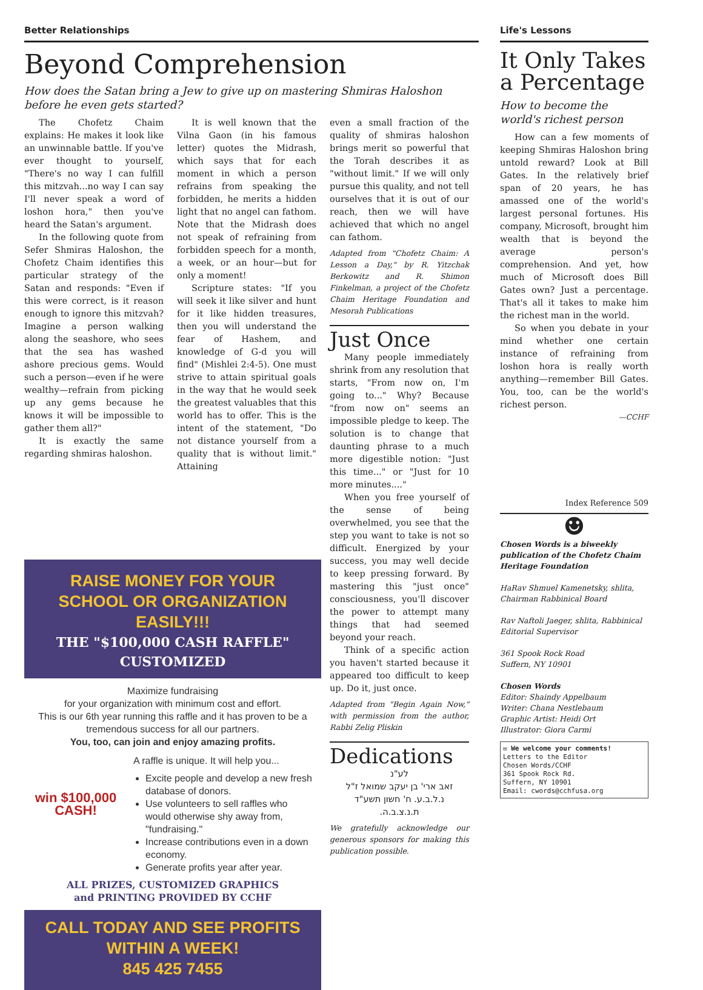Better Relationships
Beyond Comprehension
How does the Satan bring a Jew to give up on mastering Shmiras Haloshon before he even gets started?
The Chofetz Chaim explains: He makes it look like an unwinnable battle. If you've ever thought to yourself, "There's no way I can fulfill this mitzvah...no way I can say I'll never speak a word of loshon hora," then you've heard the Satan's argument.
In the following quote from Sefer Shmiras Haloshon, the Chofetz Chaim identifies this particular strategy of the Satan and responds: "Even if this were correct, is it reason enough to ignore this mitzvah? Imagine a person walking along the seashore, who sees that the sea has washed ashore precious gems. Would such a person—even if he were wealthy—refrain from picking up any gems because he knows it will be impossible to gather them all?"
It is exactly the same regarding shmiras haloshon.
It is well known that the Vilna Gaon (in his famous letter) quotes the Midrash, which says that for each moment in which a person refrains from speaking the forbidden, he merits a hidden light that no angel can fathom. Note that the Midrash does not speak of refraining from forbidden speech for a month, a week, or an hour—but for only a moment!
Scripture states: "If you will seek it like silver and hunt for it like hidden treasures, then you will understand the fear of Hashem, and knowledge of G-d you will find" (Mishlei 2:4-5). One must strive to attain spiritual goals in the way that he would seek the greatest valuables that this world has to offer. This is the intent of the statement, "Do not distance yourself from a quality that is without limit." Attaining
even a small fraction of the quality of shmiras haloshon brings merit so powerful that the Torah describes it as "without limit." If we will only pursue this quality, and not tell ourselves that it is out of our reach, then we will have achieved that which no angel can fathom.
Adapted from "Chofetz Chaim: A Lesson a Day," by R. Yitzchak Berkowitz and R. Shimon Finkelman, a project of the Chofetz Chaim Heritage Foundation and Mesorah Publications
Just Once
Many people immediately shrink from any resolution that starts, "From now on, I'm going to..." Why? Because "from now on" seems an impossible pledge to keep. The solution is to change that daunting phrase to a much more digestible notion: "Just this time..." or "Just for 10 more minutes...."
When you free yourself of the sense of being overwhelmed, you see that the step you want to take is not so difficult. Energized by your success, you may well decide to keep pressing forward. By mastering this "just once" consciousness, you'll discover the power to attempt many things that had seemed beyond your reach.
Think of a specific action you haven't started because it appeared too difficult to keep up. Do it, just once.
Adapted from "Begin Again Now," with permission from the author, Rabbi Zelig Pliskin
Dedications
לע"נ
זאב ארי' בן יעקב שמואל ז"ל
נ.ל.ב.ע. ח' חשון תשע"ד
ת.נ.צ.ב.ה.
We gratefully acknowledge our generous sponsors for making this publication possible.
RAISE MONEY FOR YOUR
SCHOOL OR ORGANIZATION EASILY!!!
THE "$100,000 CASH RAFFLE"
CUSTOMIZED
Maximize fundraising
for your organization with minimum cost and effort.
This is our 6th year running this raffle and it has proven to be a tremendous success for all our partners.
You, too, can join and enjoy amazing profits.
A raffle is unique. It will help you...
win $100,000 CASH!
Excite people and develop a new fresh database of donors.
Use volunteers to sell raffles who would otherwise shy away from, "fundraising."
Increase contributions even in a down economy.
Generate profits year after year.
ALL PRIZES, CUSTOMIZED GRAPHICS
and PRINTING PROVIDED BY CCHF
CALL TODAY AND SEE PROFITS WITHIN A WEEK!
845 425 7455
Life's Lessons
It Only Takes a Percentage
How to become the world's richest person
How can a few moments of keeping Shmiras Haloshon bring untold reward? Look at Bill Gates. In the relatively brief span of 20 years, he has amassed one of the world's largest personal fortunes. His company, Microsoft, brought him wealth that is beyond the average person's comprehension. And yet, how much of Microsoft does Bill Gates own? Just a percentage. That's all it takes to make him the richest man in the world.
So when you debate in your mind whether one certain instance of refraining from loshon hora is really worth anything—remember Bill Gates. You, too, can be the world's richest person.
—CCHF
Index Reference 509
☻
Chosen Words is a biweekly publication of the Chofetz Chaim Heritage Foundation
HaRav Shmuel Kamenetsky, shlita, Chairman Rabbinical Board
Rav Naftoli Jaeger, shlita, Rabbinical Editorial Supervisor
361 Spook Rock Road
Suffern, NY 10901
Chosen Words
Editor: Shaindy Appelbaum
Writer: Chana Nestlebaum
Graphic Artist: Heidi Ort
Illustrator: Giora Carmi
✉ We welcome your comments!
Letters to the Editor
Chosen Words/CCHF
361 Spook Rock Rd.
Suffern, NY 10901
Email: cwords@cchfusa.org